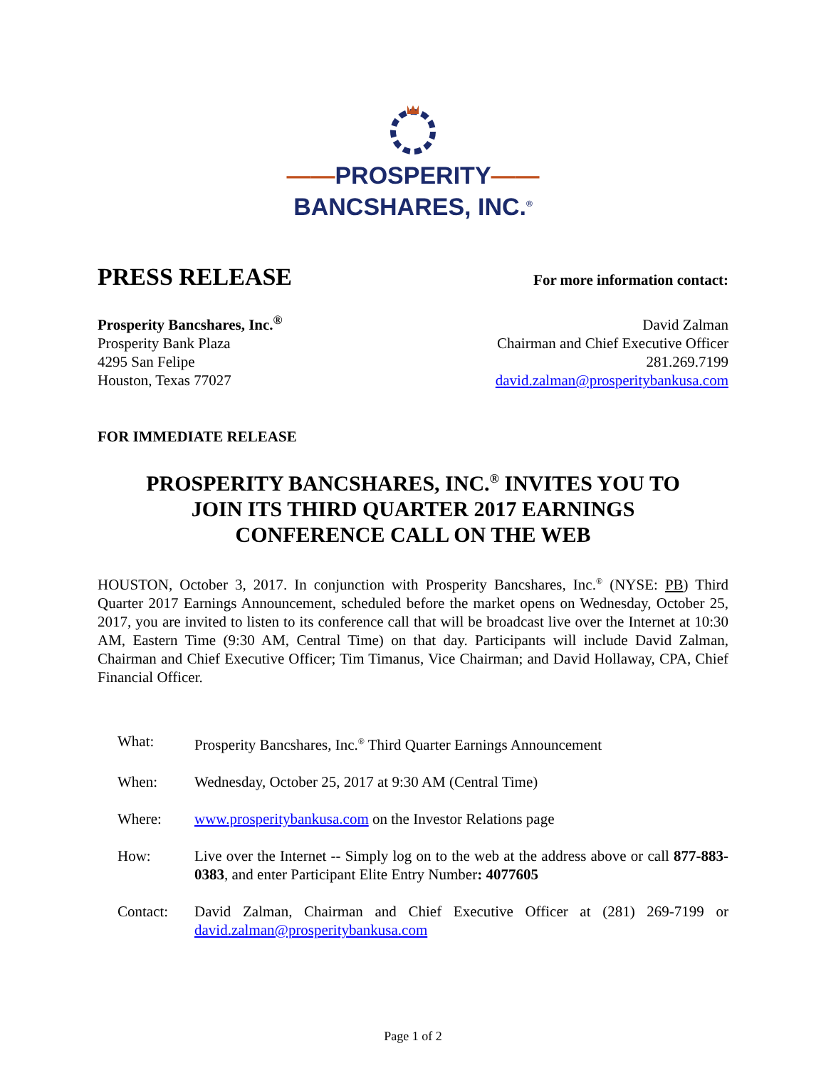——PROSPERITY——
BANCSHARES, INC.<sup>®</sup>
PRESS RELEASE
For more information contact:
Prosperity Bancshares, Inc.<sup>®</sup>
Prosperity Bank Plaza
4295 San Felipe
Houston, Texas 77027
David Zalman
Chairman and Chief Executive Officer
281.269.7199
david.zalman@prosperitybankusa.com
FOR IMMEDIATE RELEASE
PROSPERITY BANCSHARES, INC.<sup>®</sup> INVITES YOU TO
JOIN ITS THIRD QUARTER 2017 EARNINGS
CONFERENCE CALL ON THE WEB
HOUSTON, October 3, 2017. In conjunction with Prosperity Bancshares, Inc.<sup>®</sup> (NYSE: PB) Third Quarter 2017 Earnings Announcement, scheduled before the market opens on Wednesday, October 25, 2017, you are invited to listen to its conference call that will be broadcast live over the Internet at 10:30 AM, Eastern Time (9:30 AM, Central Time) on that day. Participants will include David Zalman, Chairman and Chief Executive Officer; Tim Timanus, Vice Chairman; and David Hollaway, CPA, Chief Financial Officer.
| What: | Prosperity Bancshares, Inc.<sup>®</sup> Third Quarter Earnings Announcement |
| When: | Wednesday, October 25, 2017 at 9:30 AM (Central Time) |
| Where: | www.prosperitybankusa.com on the Investor Relations page |
| How: | Live over the Internet -- Simply log on to the web at the address above or call 877-883-0383 , and enter Participant Elite Entry Number : 4077605 |
| Contact: | David Zalman, Chairman and Chief Executive Officer at (281) 269-7199 or david.zalman@prosperitybankusa.com |
Page 1 of 2